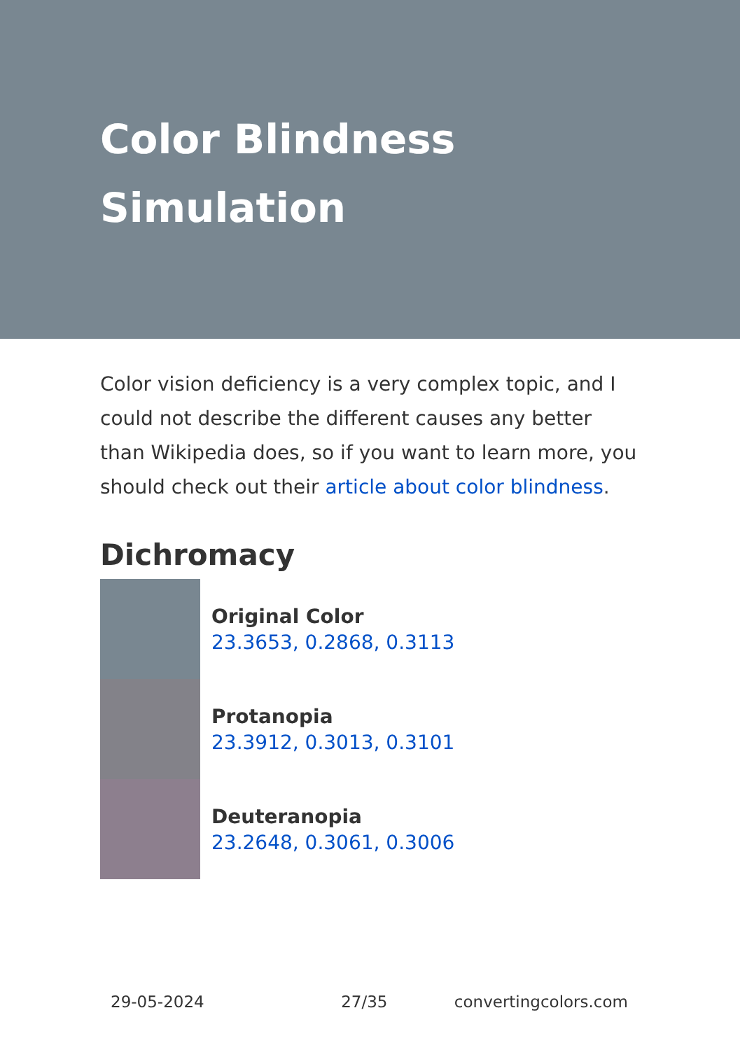Color Blindness Simulation
Color vision deficiency is a very complex topic, and I could not describe the different causes any better than Wikipedia does, so if you want to learn more, you should check out their article about color blindness.
Dichromacy
Original Color
23.3653, 0.2868, 0.3113
Protanopia
23.3912, 0.3013, 0.3101
Deuteranopia
23.2648, 0.3061, 0.3006
29-05-2024 27/35 convertingcolors.com